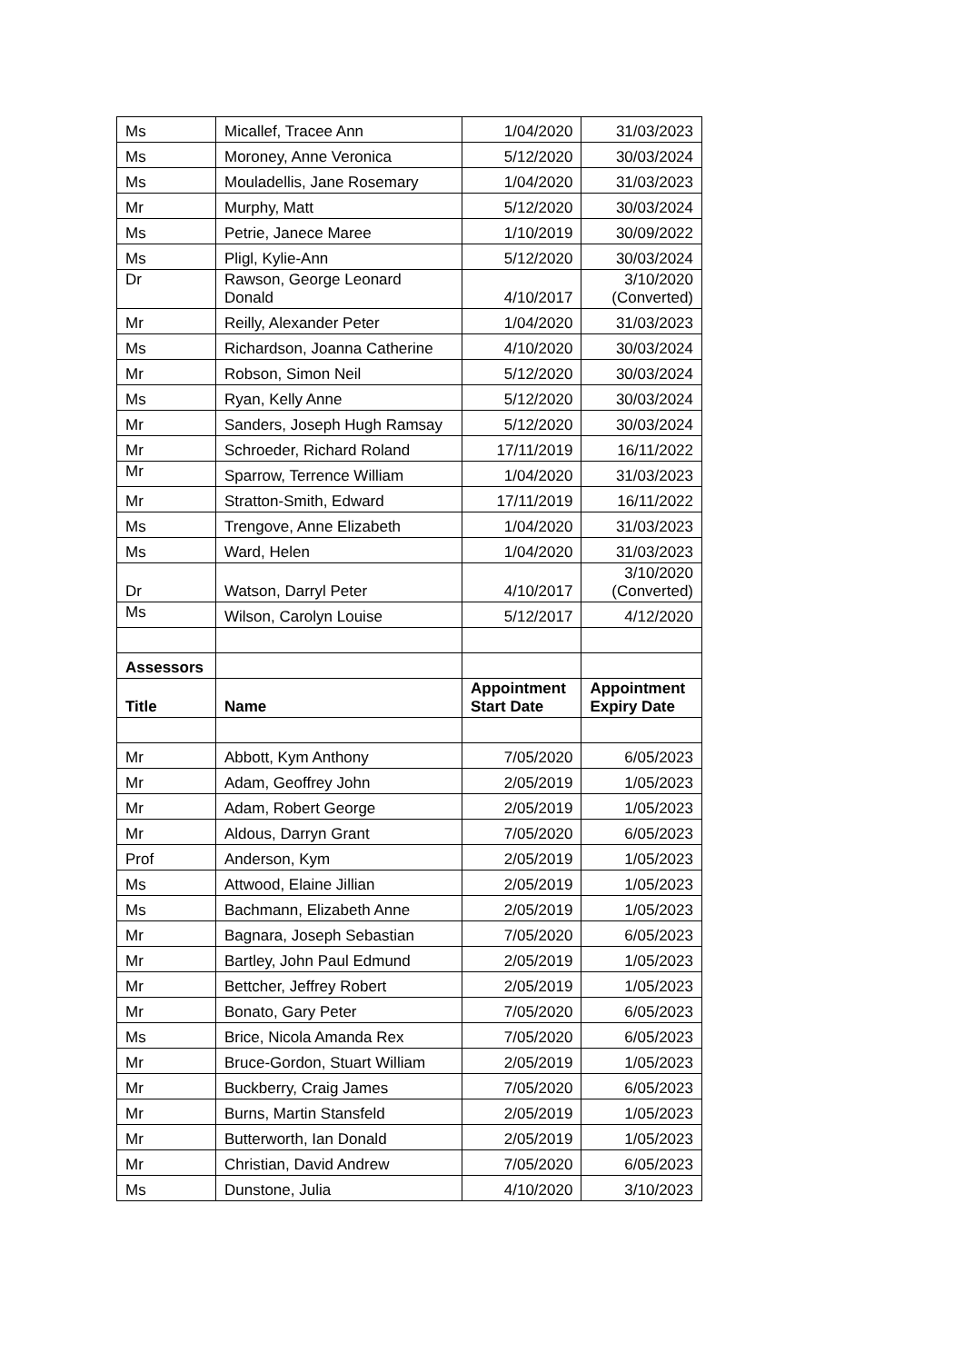| Ms | Micallef, Tracee Ann | 1/04/2020 | 31/03/2023 |
| Ms | Moroney, Anne Veronica | 5/12/2020 | 30/03/2024 |
| Ms | Mouladellis, Jane Rosemary | 1/04/2020 | 31/03/2023 |
| Mr | Murphy, Matt | 5/12/2020 | 30/03/2024 |
| Ms | Petrie, Janece Maree | 1/10/2019 | 30/09/2022 |
| Ms | Pligl, Kylie-Ann | 5/12/2020 | 30/03/2024 |
| Dr | Rawson, George Leonard Donald | 4/10/2017 | 3/10/2020 (Converted) |
| Mr | Reilly, Alexander Peter | 1/04/2020 | 31/03/2023 |
| Ms | Richardson, Joanna Catherine | 4/10/2020 | 30/03/2024 |
| Mr | Robson, Simon Neil | 5/12/2020 | 30/03/2024 |
| Ms | Ryan, Kelly Anne | 5/12/2020 | 30/03/2024 |
| Mr | Sanders, Joseph Hugh Ramsay | 5/12/2020 | 30/03/2024 |
| Mr | Schroeder, Richard Roland | 17/11/2019 | 16/11/2022 |
| Mr | Sparrow, Terrence William | 1/04/2020 | 31/03/2023 |
| Mr | Stratton-Smith, Edward | 17/11/2019 | 16/11/2022 |
| Ms | Trengove, Anne Elizabeth | 1/04/2020 | 31/03/2023 |
| Ms | Ward, Helen | 1/04/2020 | 31/03/2023 |
| Dr | Watson, Darryl Peter | 4/10/2017 | 3/10/2020 (Converted) |
| Ms | Wilson, Carolyn Louise | 5/12/2017 | 4/12/2020 |
| Assessors | | | |
| Title | Name | Appointment Start Date | Appointment Expiry Date |
| Mr | Abbott, Kym Anthony | 7/05/2020 | 6/05/2023 |
| Mr | Adam, Geoffrey John | 2/05/2019 | 1/05/2023 |
| Mr | Adam, Robert George | 2/05/2019 | 1/05/2023 |
| Mr | Aldous, Darryn Grant | 7/05/2020 | 6/05/2023 |
| Prof | Anderson, Kym | 2/05/2019 | 1/05/2023 |
| Ms | Attwood, Elaine Jillian | 2/05/2019 | 1/05/2023 |
| Ms | Bachmann, Elizabeth Anne | 2/05/2019 | 1/05/2023 |
| Mr | Bagnara, Joseph Sebastian | 7/05/2020 | 6/05/2023 |
| Mr | Bartley, John Paul Edmund | 2/05/2019 | 1/05/2023 |
| Mr | Bettcher, Jeffrey Robert | 2/05/2019 | 1/05/2023 |
| Mr | Bonato, Gary Peter | 7/05/2020 | 6/05/2023 |
| Ms | Brice, Nicola Amanda Rex | 7/05/2020 | 6/05/2023 |
| Mr | Bruce-Gordon, Stuart William | 2/05/2019 | 1/05/2023 |
| Mr | Buckberry, Craig James | 7/05/2020 | 6/05/2023 |
| Mr | Burns, Martin Stansfeld | 2/05/2019 | 1/05/2023 |
| Mr | Butterworth, Ian Donald | 2/05/2019 | 1/05/2023 |
| Mr | Christian, David Andrew | 7/05/2020 | 6/05/2023 |
| Ms | Dunstone, Julia | 4/10/2020 | 3/10/2023 |